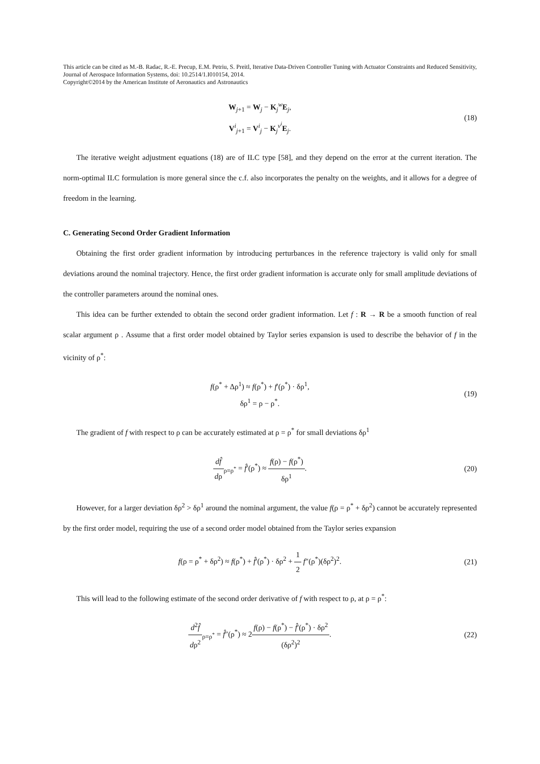This article can be cited as M.-B. Radac, R.-E. Precup, E.M. Petriu, S. Preitl, Iterative Data-Driven Controller Tuning with Actuator Constraints and Reduced Sensitivity, Journal of Aerospace Information Systems, doi: 10.2514/1.I010154, 2014.
Copyright©2014 by the American Institute of Aeronautics and Astronautics
W<sub>j+1</sub> = W<sub>j</sub> − K<sub>j</sub><sup>w</sup>E<sub>j</sub>,
V<sup>i</sup><sub>j+1</sub> = V<sup>i</sup><sub>j</sub> − K<sub>j</sub><sup>v<sup>i</sup></sup>E<sub>j</sub>.
(18)
The iterative weight adjustment equations (18) are of ILC type [58], and they depend on the error at the current iteration. The norm-optimal ILC formulation is more general since the c.f. also incorporates the penalty on the weights, and it allows for a degree of freedom in the learning.
C. Generating Second Order Gradient Information
Obtaining the first order gradient information by introducing perturbances in the reference trajectory is valid only for small deviations around the nominal trajectory. Hence, the first order gradient information is accurate only for small amplitude deviations of the controller parameters around the nominal ones.
This idea can be further extended to obtain the second order gradient information. Let f : R → R be a smooth function of real scalar argument ρ . Assume that a first order model obtained by Taylor series expansion is used to describe the behavior of f in the vicinity of ρ<sup>*</sup>:
f(ρ<sup>*</sup> + Δρ<sup>1</sup>) ≈ f(ρ<sup>*</sup>) + f′(ρ<sup>*</sup>) · δρ<sup>1</sup>,
δρ<sup>1</sup> = ρ − ρ<sup>*</sup>.
(19)
The gradient of f with respect to ρ can be accurately estimated at ρ = ρ<sup>*</sup> for small deviations δρ<sup>1</sup>
df̂ dρ<sub>ρ=ρ<sup>*</sup></sub> = f̂′(ρ<sup>*</sup>) ≈ f(ρ) − f(ρ<sup>*</sup>) δρ<sup>1</sup>.
(20)
However, for a larger deviation δρ<sup>2</sup> > δρ<sup>1</sup> around the nominal argument, the value f(ρ = ρ<sup>*</sup> + δρ<sup>2</sup>) cannot be accurately represented by the first order model, requiring the use of a second order model obtained from the Taylor series expansion
f(ρ = ρ<sup>*</sup> + δρ<sup>2</sup>) ≈ f(ρ<sup>*</sup>) + f̂′(ρ<sup>*</sup>) · δρ<sup>2</sup> + 1 2 f″(ρ<sup>*</sup>)(δρ<sup>2</sup>)<sup>2</sup>.
(21)
This will lead to the following estimate of the second order derivative of f with respect to ρ, at ρ = ρ<sup>*</sup>:
d<sup>2</sup>f̂ dρ<sup>2</sup><sub>ρ=ρ<sup>*</sup></sub> = f̂″(ρ<sup>*</sup>) ≈ 2f(ρ) − f(ρ<sup>*</sup>) − f̂′(ρ<sup>*</sup>) · δρ<sup>2</sup> (δρ<sup>2</sup>)<sup>2</sup>.
(22)